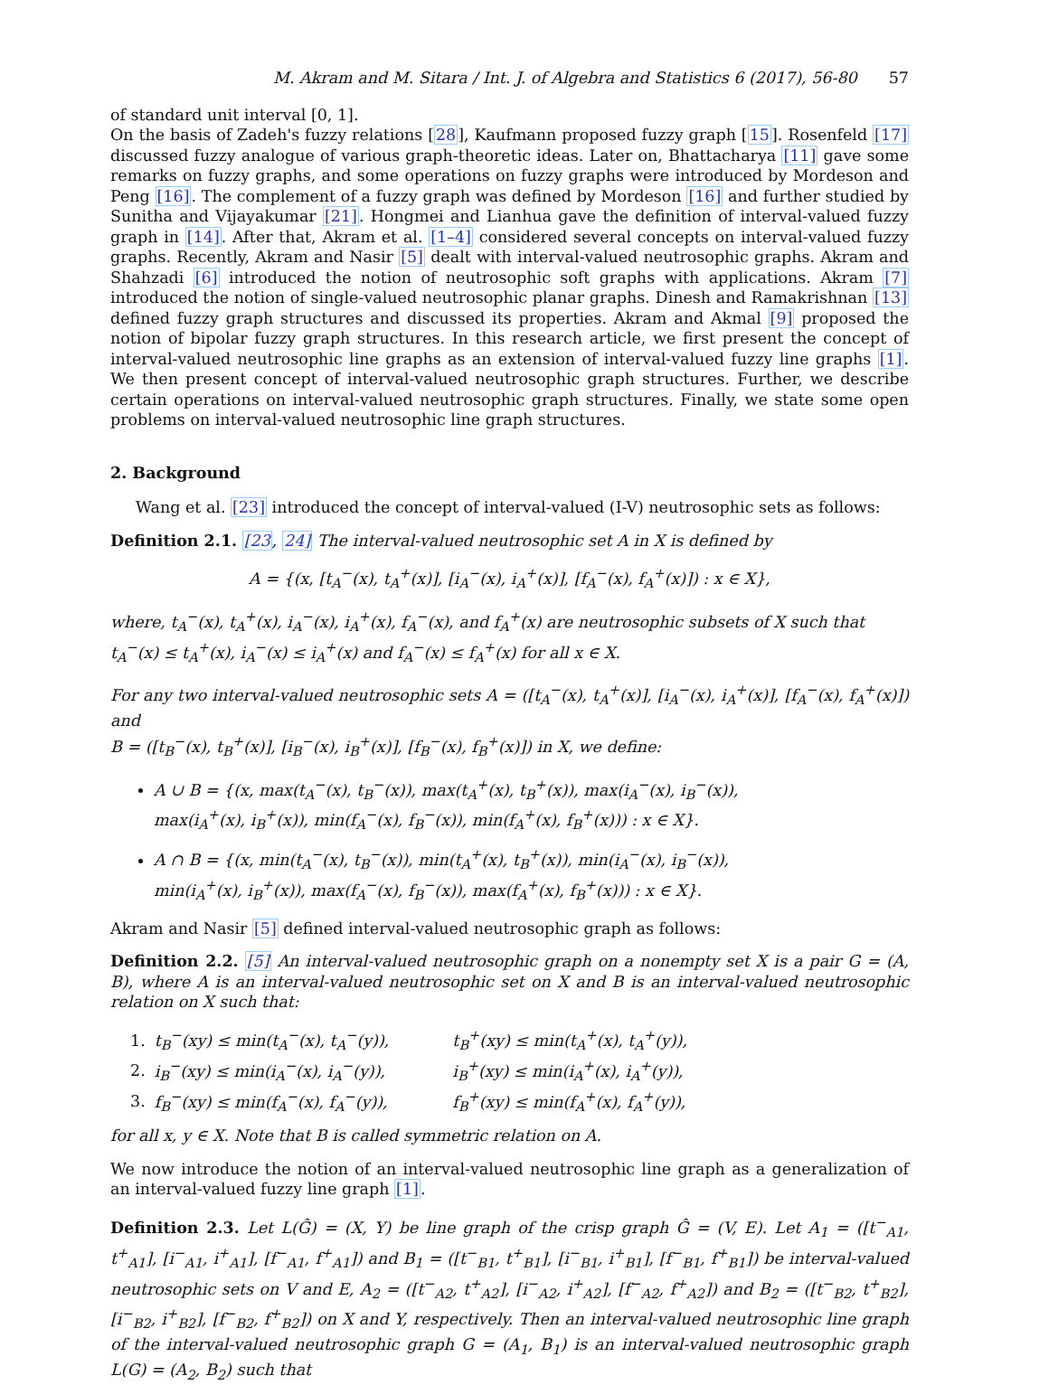M. Akram and M. Sitara / Int. J. of Algebra and Statistics 6 (2017), 56-80 57
of standard unit interval [0, 1].
On the basis of Zadeh's fuzzy relations [28], Kaufmann proposed fuzzy graph [15]. Rosenfeld [17] discussed fuzzy analogue of various graph-theoretic ideas. Later on, Bhattacharya [11] gave some remarks on fuzzy graphs, and some operations on fuzzy graphs were introduced by Mordeson and Peng [16]. The complement of a fuzzy graph was defined by Mordeson [16] and further studied by Sunitha and Vijayakumar [21]. Hongmei and Lianhua gave the definition of interval-valued fuzzy graph in [14]. After that, Akram et al. [1–4] considered several concepts on interval-valued fuzzy graphs. Recently, Akram and Nasir [5] dealt with interval-valued neutrosophic graphs. Akram and Shahzadi [6] introduced the notion of neutrosophic soft graphs with applications. Akram [7] introduced the notion of single-valued neutrosophic planar graphs. Dinesh and Ramakrishnan [13] defined fuzzy graph structures and discussed its properties. Akram and Akmal [9] proposed the notion of bipolar fuzzy graph structures. In this research article, we first present the concept of interval-valued neutrosophic line graphs as an extension of interval-valued fuzzy line graphs [1]. We then present concept of interval-valued neutrosophic graph structures. Further, we describe certain operations on interval-valued neutrosophic graph structures. Finally, we state some open problems on interval-valued neutrosophic line graph structures.
2. Background
Wang et al. [23] introduced the concept of interval-valued (I-V) neutrosophic sets as follows:
Definition 2.1. [23, 24] The interval-valued neutrosophic set A in X is defined by
A = {(x, [t<sub>A</sub><sup>−</sup>(x), t<sub>A</sub><sup>+</sup>(x)], [i<sub>A</sub><sup>−</sup>(x), i<sub>A</sub><sup>+</sup>(x)], [f<sub>A</sub><sup>−</sup>(x), f<sub>A</sub><sup>+</sup>(x)]) : x ∈ X},
where, t<sub>A</sub><sup>−</sup>(x), t<sub>A</sub><sup>+</sup>(x), i<sub>A</sub><sup>−</sup>(x), i<sub>A</sub><sup>+</sup>(x), f<sub>A</sub><sup>−</sup>(x), and f<sub>A</sub><sup>+</sup>(x) are neutrosophic subsets of X such that
t<sub>A</sub><sup>−</sup>(x) ≤ t<sub>A</sub><sup>+</sup>(x), i<sub>A</sub><sup>−</sup>(x) ≤ i<sub>A</sub><sup>+</sup>(x) and f<sub>A</sub><sup>−</sup>(x) ≤ f<sub>A</sub><sup>+</sup>(x) for all x ∈ X.
For any two interval-valued neutrosophic sets A = ([t<sub>A</sub><sup>−</sup>(x), t<sub>A</sub><sup>+</sup>(x)], [i<sub>A</sub><sup>−</sup>(x), i<sub>A</sub><sup>+</sup>(x)], [f<sub>A</sub><sup>−</sup>(x), f<sub>A</sub><sup>+</sup>(x)]) and
B = ([t<sub>B</sub><sup>−</sup>(x), t<sub>B</sub><sup>+</sup>(x)], [i<sub>B</sub><sup>−</sup>(x), i<sub>B</sub><sup>+</sup>(x)], [f<sub>B</sub><sup>−</sup>(x), f<sub>B</sub><sup>+</sup>(x)]) in X, we define:
A ∪ B = {(x, max(t<sub>A</sub><sup>−</sup>(x), t<sub>B</sub><sup>−</sup>(x)), max(t<sub>A</sub><sup>+</sup>(x), t<sub>B</sub><sup>+</sup>(x)), max(i<sub>A</sub><sup>−</sup>(x), i<sub>B</sub><sup>−</sup>(x)),
max(i<sub>A</sub><sup>+</sup>(x), i<sub>B</sub><sup>+</sup>(x)), min(f<sub>A</sub><sup>−</sup>(x), f<sub>B</sub><sup>−</sup>(x)), min(f<sub>A</sub><sup>+</sup>(x), f<sub>B</sub><sup>+</sup>(x))) : x ∈ X}.
A ∩ B = {(x, min(t<sub>A</sub><sup>−</sup>(x), t<sub>B</sub><sup>−</sup>(x)), min(t<sub>A</sub><sup>+</sup>(x), t<sub>B</sub><sup>+</sup>(x)), min(i<sub>A</sub><sup>−</sup>(x), i<sub>B</sub><sup>−</sup>(x)),
min(i<sub>A</sub><sup>+</sup>(x), i<sub>B</sub><sup>+</sup>(x)), max(f<sub>A</sub><sup>−</sup>(x), f<sub>B</sub><sup>−</sup>(x)), max(f<sub>A</sub><sup>+</sup>(x), f<sub>B</sub><sup>+</sup>(x))) : x ∈ X}.
Akram and Nasir [5] defined interval-valued neutrosophic graph as follows:
Definition 2.2. [5] An interval-valued neutrosophic graph on a nonempty set X is a pair G = (A, B), where A is an interval-valued neutrosophic set on X and B is an interval-valued neutrosophic relation on X such that:
| 1. | t<sub>B</sub><sup>−</sup>(xy) ≤ min(t<sub>A</sub><sup>−</sup>(x), t<sub>A</sub><sup>−</sup>(y)), | t<sub>B</sub><sup>+</sup>(xy) ≤ min(t<sub>A</sub><sup>+</sup>(x), t<sub>A</sub><sup>+</sup>(y)), |
| 2. | i<sub>B</sub><sup>−</sup>(xy) ≤ min(i<sub>A</sub><sup>−</sup>(x), i<sub>A</sub><sup>−</sup>(y)), | i<sub>B</sub><sup>+</sup>(xy) ≤ min(i<sub>A</sub><sup>+</sup>(x), i<sub>A</sub><sup>+</sup>(y)), |
| 3. | f<sub>B</sub><sup>−</sup>(xy) ≤ min(f<sub>A</sub><sup>−</sup>(x), f<sub>A</sub><sup>−</sup>(y)), | f<sub>B</sub><sup>+</sup>(xy) ≤ min(f<sub>A</sub><sup>+</sup>(x), f<sub>A</sub><sup>+</sup>(y)), |
for all x, y ∈ X. Note that B is called symmetric relation on A.
We now introduce the notion of an interval-valued neutrosophic line graph as a generalization of an interval-valued fuzzy line graph [1].
Definition 2.3. Let L(Ĝ) = (X, Y) be line graph of the crisp graph Ĝ = (V, E). Let A<sub>1</sub> = ([t<sup>−</sup><sub>A1</sub>, t<sup>+</sup><sub>A1</sub>], [i<sup>−</sup><sub>A1</sub>, i<sup>+</sup><sub>A1</sub>], [f<sup>−</sup><sub>A1</sub>, f<sup>+</sup><sub>A1</sub>]) and B<sub>1</sub> = ([t<sup>−</sup><sub>B1</sub>, t<sup>+</sup><sub>B1</sub>], [i<sup>−</sup><sub>B1</sub>, i<sup>+</sup><sub>B1</sub>], [f<sup>−</sup><sub>B1</sub>, f<sup>+</sup><sub>B1</sub>]) be interval-valued neutrosophic sets on V and E, A<sub>2</sub> = ([t<sup>−</sup><sub>A2</sub>, t<sup>+</sup><sub>A2</sub>], [i<sup>−</sup><sub>A2</sub>, i<sup>+</sup><sub>A2</sub>], [f<sup>−</sup><sub>A2</sub>, f<sup>+</sup><sub>A2</sub>]) and B<sub>2</sub> = ([t<sup>−</sup><sub>B2</sub>, t<sup>+</sup><sub>B2</sub>], [i<sup>−</sup><sub>B2</sub>, i<sup>+</sup><sub>B2</sub>], [f<sup>−</sup><sub>B2</sub>, f<sup>+</sup><sub>B2</sub>]) on X and Y, respectively. Then an interval-valued neutrosophic line graph of the interval-valued neutrosophic graph G = (A<sub>1</sub>, B<sub>1</sub>) is an interval-valued neutrosophic graph L(G) = (A<sub>2</sub>, B<sub>2</sub>) such that